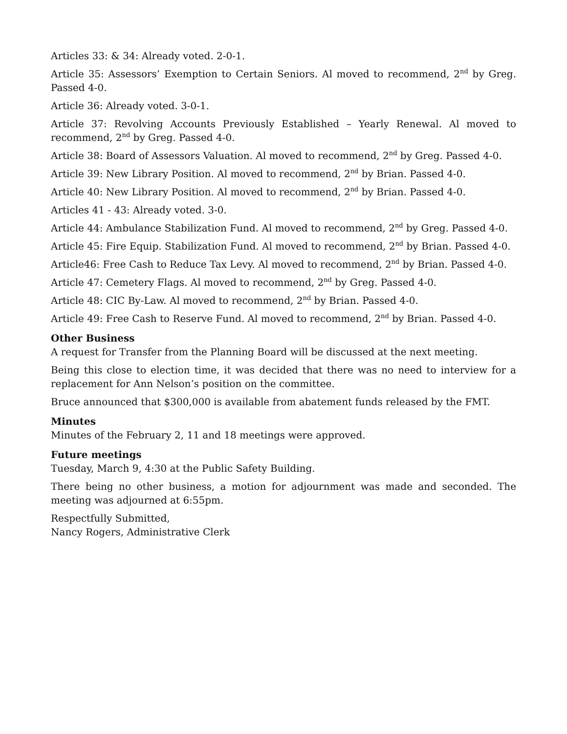Articles 33: & 34: Already voted. 2-0-1.
Article 35: Assessors’ Exemption to Certain Seniors. Al moved to recommend, 2<sup>nd</sup> by Greg. Passed 4-0.
Article 36: Already voted. 3-0-1.
Article 37: Revolving Accounts Previously Established – Yearly Renewal. Al moved to recommend, 2<sup>nd</sup> by Greg. Passed 4-0.
Article 38: Board of Assessors Valuation. Al moved to recommend, 2<sup>nd</sup> by Greg. Passed 4-0.
Article 39: New Library Position. Al moved to recommend, 2<sup>nd</sup> by Brian. Passed 4-0.
Article 40: New Library Position. Al moved to recommend, 2<sup>nd</sup> by Brian. Passed 4-0.
Articles 41 - 43: Already voted. 3-0.
Article 44: Ambulance Stabilization Fund. Al moved to recommend, 2<sup>nd</sup> by Greg. Passed 4-0.
Article 45: Fire Equip. Stabilization Fund. Al moved to recommend, 2<sup>nd</sup> by Brian. Passed 4-0.
Article46: Free Cash to Reduce Tax Levy. Al moved to recommend, 2<sup>nd</sup> by Brian. Passed 4-0.
Article 47: Cemetery Flags. Al moved to recommend, 2<sup>nd</sup> by Greg. Passed 4-0.
Article 48: CIC By-Law. Al moved to recommend, 2<sup>nd</sup> by Brian. Passed 4-0.
Article 49: Free Cash to Reserve Fund. Al moved to recommend, 2<sup>nd</sup> by Brian. Passed 4-0.
Other Business
A request for Transfer from the Planning Board will be discussed at the next meeting.
Being this close to election time, it was decided that there was no need to interview for a replacement for Ann Nelson’s position on the committee.
Bruce announced that $300,000 is available from abatement funds released by the FMT.
Minutes
Minutes of the February 2, 11 and 18 meetings were approved.
Future meetings
Tuesday, March 9, 4:30 at the Public Safety Building.
There being no other business, a motion for adjournment was made and seconded. The meeting was adjourned at 6:55pm.
Respectfully Submitted,
Nancy Rogers, Administrative Clerk